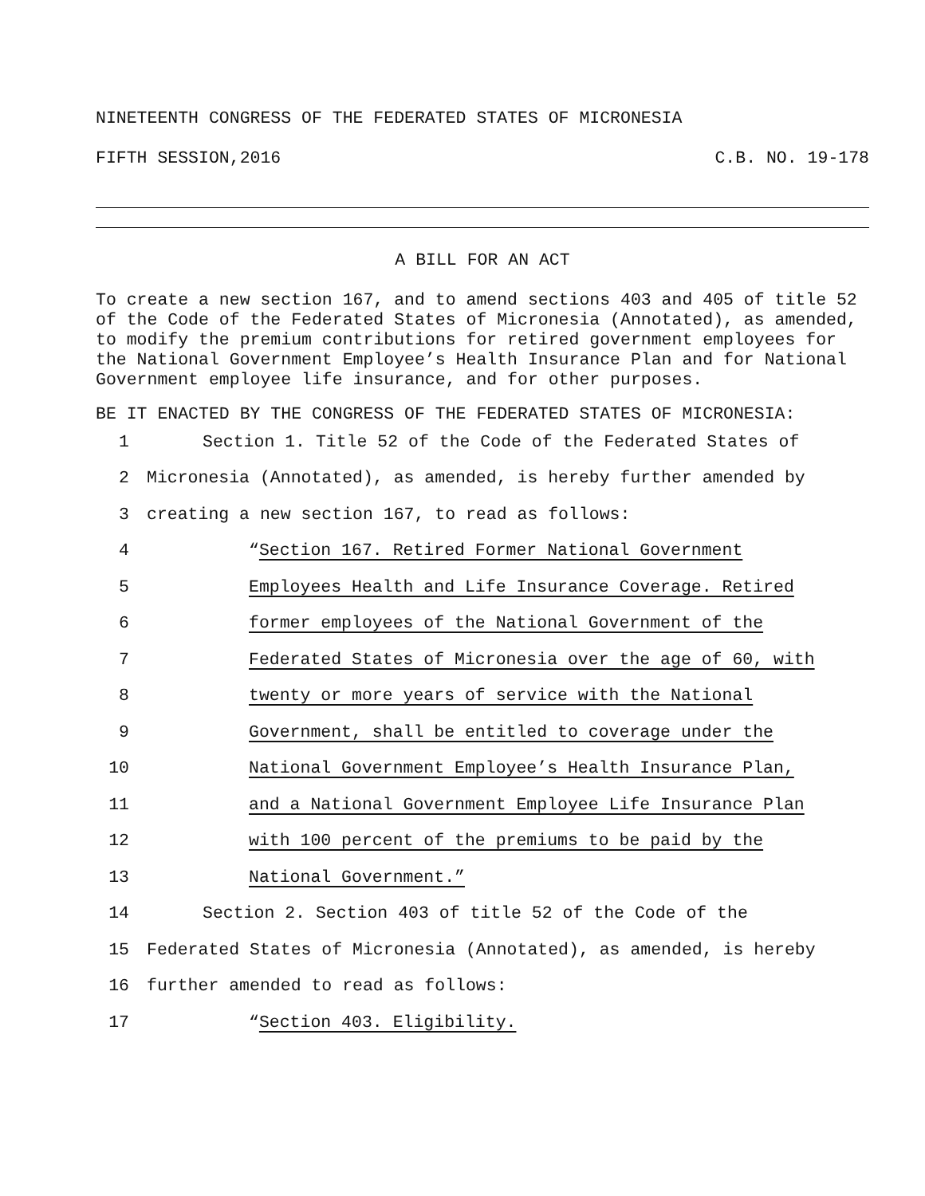NINETEENTH CONGRESS OF THE FEDERATED STATES OF MICRONESIA
FIFTH SESSION,2016 C.B. NO. 19-178
A BILL FOR AN ACT
To create a new section 167, and to amend sections 403 and 405 of title 52 of the Code of the Federated States of Micronesia (Annotated), as amended, to modify the premium contributions for retired government employees for the National Government Employee’s Health Insurance Plan and for National Government employee life insurance, and for other purposes.
BE IT ENACTED BY THE CONGRESS OF THE FEDERATED STATES OF MICRONESIA:
1 Section 1. Title 52 of the Code of the Federated States of
2 Micronesia (Annotated), as amended, is hereby further amended by
3 creating a new section 167, to read as follows:
4 “Section 167. Retired Former National Government
5 Employees Health and Life Insurance Coverage. Retired
6 former employees of the National Government of the
7 Federated States of Micronesia over the age of 60, with
8 twenty or more years of service with the National
9 Government, shall be entitled to coverage under the
10 National Government Employee’s Health Insurance Plan,
11 and a National Government Employee Life Insurance Plan
12 with 100 percent of the premiums to be paid by the
13 National Government.”
14 Section 2. Section 403 of title 52 of the Code of the
15 Federated States of Micronesia (Annotated), as amended, is hereby
16 further amended to read as follows:
17 “Section 403. Eligibility.